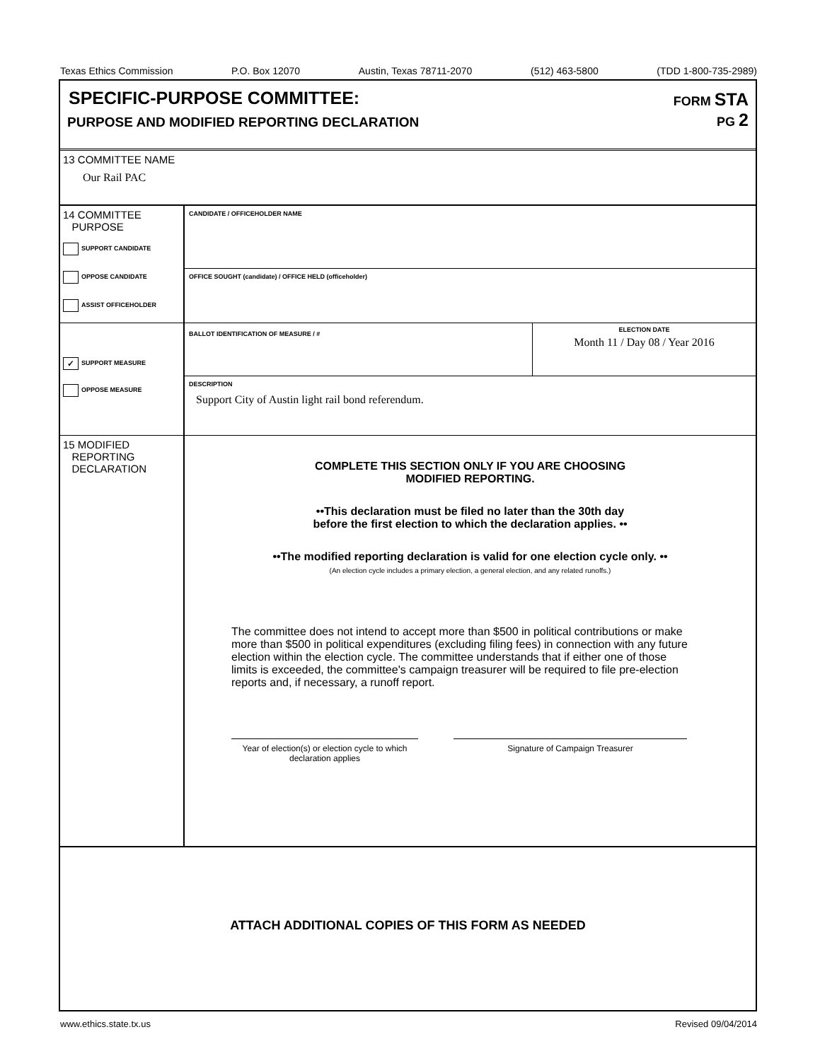Texas Ethics Commission P.O. Box 12070 Austin, Texas 78711-2070 (512) 463-5800 (TDD 1-800-735-2989)
SPECIFIC-PURPOSE COMMITTEE:
PURPOSE AND MODIFIED REPORTING DECLARATION
FORM STA
PG 2
13 COMMITTEE NAME
Our Rail PAC
14 COMMITTEE
PURPOSE
SUPPORT CANDIDATE
OPPOSE CANDIDATE
ASSIST OFFICEHOLDER
CANDIDATE / OFFICEHOLDER NAME
OFFICE SOUGHT (candidate) / OFFICE HELD (officeholder)
✓ SUPPORT MEASURE
OPPOSE MEASURE
BALLOT IDENTIFICATION OF MEASURE / #
ELECTION DATE
Month 11 / Day 08 / Year 2016
DESCRIPTION
Support City of Austin light rail bond referendum.
15 MODIFIED
REPORTING
DECLARATION
COMPLETE THIS SECTION ONLY IF YOU ARE CHOOSING
MODIFIED REPORTING.
••This declaration must be filed no later than the 30th day
before the first election to which the declaration applies. ••
••The modified reporting declaration is valid for one election cycle only. ••
(An election cycle includes a primary election, a general election, and any related runoffs.)
The committee does not intend to accept more than $500 in political contributions or make more than $500 in political expenditures (excluding filing fees) in connection with any future election within the election cycle. The committee understands that if either one of those limits is exceeded, the committee's campaign treasurer will be required to file pre-election reports and, if necessary, a runoff report.
Year of election(s) or election cycle to which declaration applies
Signature of Campaign Treasurer
ATTACH ADDITIONAL COPIES OF THIS FORM AS NEEDED
www.ethics.state.tx.us Revised 09/04/2014